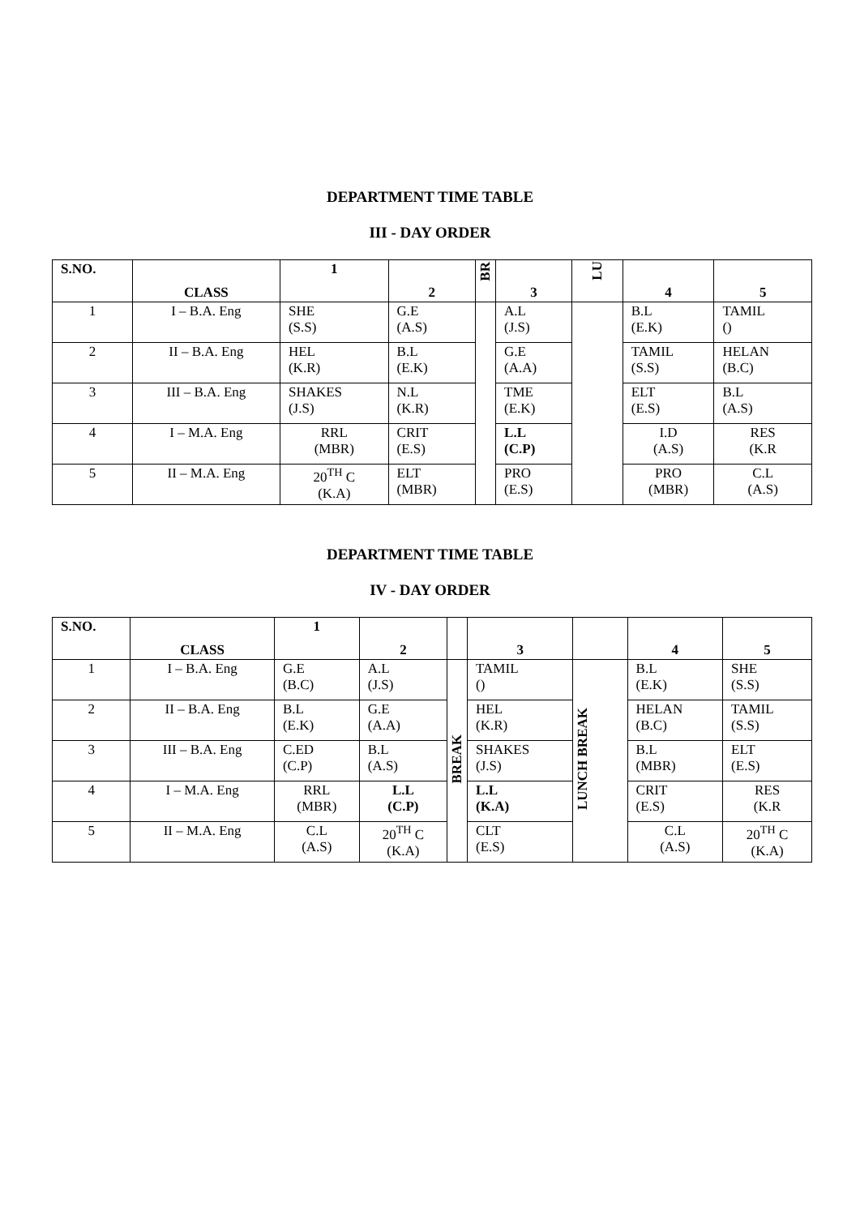DEPARTMENT TIME TABLE
III - DAY ORDER
| S.NO. | CLASS | 1 | 2 | BR | 3 | LU | 4 | 5 |
| --- | --- | --- | --- | --- | --- | --- | --- | --- |
| 1 | I – B.A. Eng | SHE (S.S) | G.E (A.S) | | A.L (J.S) | | B.L (E.K) | TAMIL () |
| 2 | II – B.A. Eng | HEL (K.R) | B.L (E.K) | | G.E (A.A) | | TAMIL (S.S) | HELAN (B.C) |
| 3 | III – B.A. Eng | SHAKES (J.S) | N.L (K.R) | | TME (E.K) | | ELT (E.S) | B.L (A.S) |
| 4 | I – M.A. Eng | RRL (MBR) | CRIT (E.S) | | L.L (C.P) | | I.D (A.S) | RES (K.R |
| 5 | II – M.A. Eng | 20<sup>TH</sup> C (K.A) | ELT (MBR) | | PRO (E.S) | | PRO (MBR) | C.L (A.S) |
DEPARTMENT TIME TABLE
IV - DAY ORDER
| S.NO. | CLASS | 1 | 2 | | 3 | | 4 | 5 |
| --- | --- | --- | --- | --- | --- | --- | --- | --- |
| 1 | I – B.A. Eng | G.E (B.C) | A.L (J.S) | BREAK | TAMIL () | LUNCH BREAK | B.L (E.K) | SHE (S.S) |
| 2 | II – B.A. Eng | B.L (E.K) | G.E (A.A) | | HEL (K.R) | | HELAN (B.C) | TAMIL (S.S) |
| 3 | III – B.A. Eng | C.ED (C.P) | B.L (A.S) | | SHAKES (J.S) | | B.L (MBR) | ELT (E.S) |
| 4 | I – M.A. Eng | RRL (MBR) | L.L (C.P) | | L.L (K.A) | | CRIT (E.S) | RES (K.R |
| 5 | II – M.A. Eng | C.L (A.S) | 20<sup>TH</sup> C (K.A) | | CLT (E.S) | | C.L (A.S) | 20<sup>TH</sup> C (K.A) |